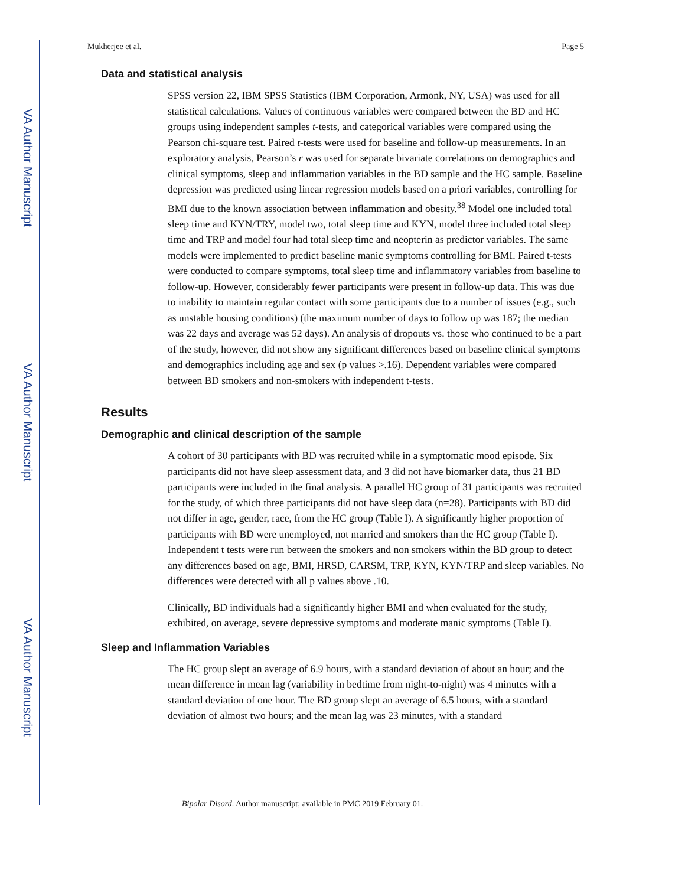VA Author Manuscript
VA Author Manuscript
VA Author Manuscript
Mukherjee et al. Page 5
Data and statistical analysis
SPSS version 22, IBM SPSS Statistics (IBM Corporation, Armonk, NY, USA) was used for all statistical calculations. Values of continuous variables were compared between the BD and HC groups using independent samples t-tests, and categorical variables were compared using the Pearson chi-square test. Paired t-tests were used for baseline and follow-up measurements. In an exploratory analysis, Pearson’s r was used for separate bivariate correlations on demographics and clinical symptoms, sleep and inflammation variables in the BD sample and the HC sample. Baseline depression was predicted using linear regression models based on a priori variables, controlling for BMI due to the known association between inflammation and obesity.<sup>38</sup> Model one included total sleep time and KYN/TRY, model two, total sleep time and KYN, model three included total sleep time and TRP and model four had total sleep time and neopterin as predictor variables. The same models were implemented to predict baseline manic symptoms controlling for BMI. Paired t-tests were conducted to compare symptoms, total sleep time and inflammatory variables from baseline to follow-up. However, considerably fewer participants were present in follow-up data. This was due to inability to maintain regular contact with some participants due to a number of issues (e.g., such as unstable housing conditions) (the maximum number of days to follow up was 187; the median was 22 days and average was 52 days). An analysis of dropouts vs. those who continued to be a part of the study, however, did not show any significant differences based on baseline clinical symptoms and demographics including age and sex (p values >.16). Dependent variables were compared between BD smokers and non-smokers with independent t-tests.
Results
Demographic and clinical description of the sample
A cohort of 30 participants with BD was recruited while in a symptomatic mood episode. Six participants did not have sleep assessment data, and 3 did not have biomarker data, thus 21 BD participants were included in the final analysis. A parallel HC group of 31 participants was recruited for the study, of which three participants did not have sleep data (n=28). Participants with BD did not differ in age, gender, race, from the HC group (Table I). A significantly higher proportion of participants with BD were unemployed, not married and smokers than the HC group (Table I). Independent t tests were run between the smokers and non smokers within the BD group to detect any differences based on age, BMI, HRSD, CARSM, TRP, KYN, KYN/TRP and sleep variables. No differences were detected with all p values above .10.
Clinically, BD individuals had a significantly higher BMI and when evaluated for the study, exhibited, on average, severe depressive symptoms and moderate manic symptoms (Table I).
Sleep and Inflammation Variables
The HC group slept an average of 6.9 hours, with a standard deviation of about an hour; and the mean difference in mean lag (variability in bedtime from night-to-night) was 4 minutes with a standard deviation of one hour. The BD group slept an average of 6.5 hours, with a standard deviation of almost two hours; and the mean lag was 23 minutes, with a standard
Bipolar Disord. Author manuscript; available in PMC 2019 February 01.